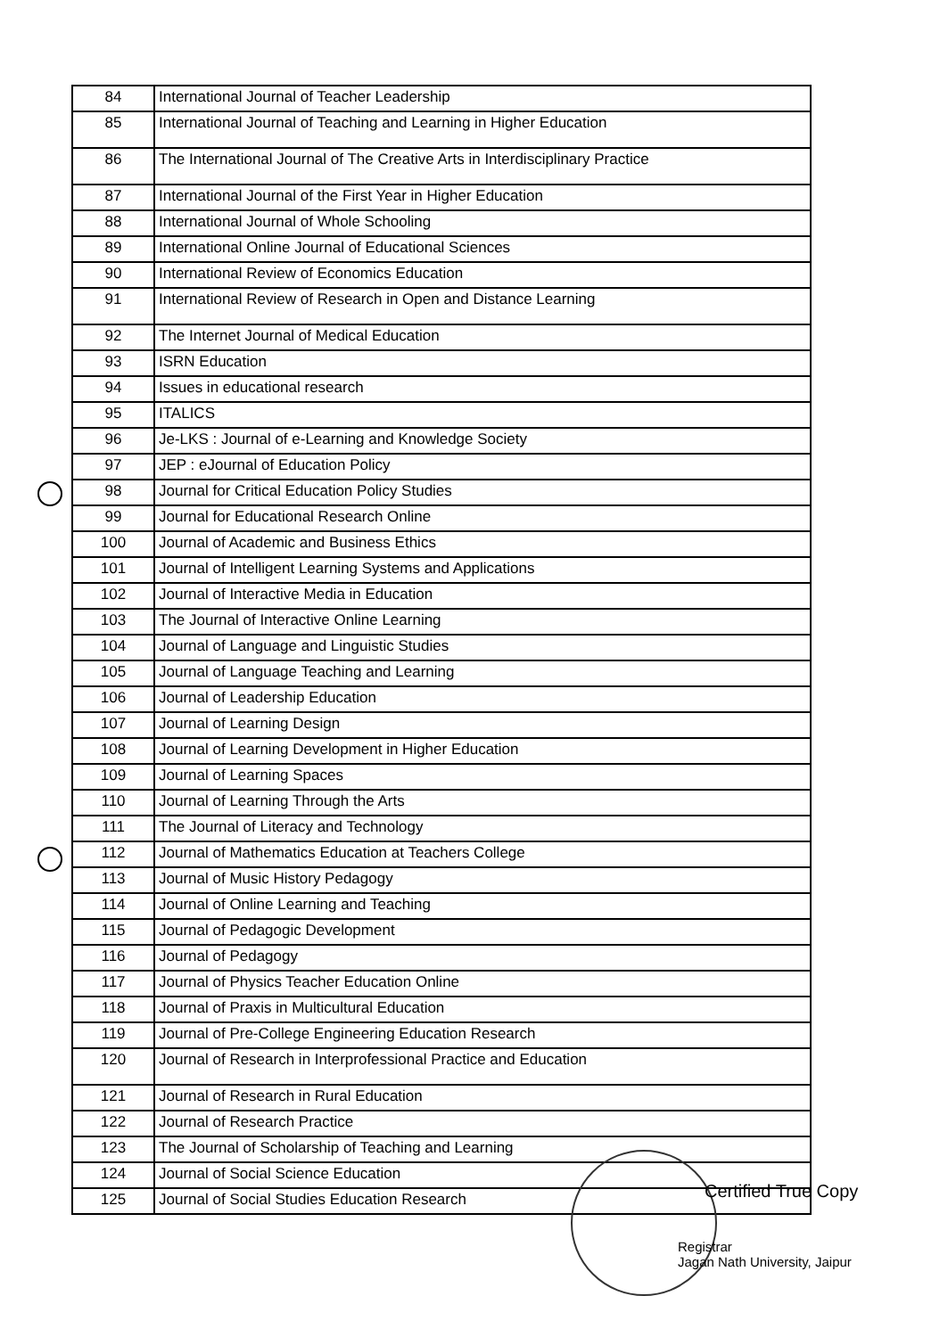| 84 | International Journal of Teacher Leadership |
| 85 | International Journal of Teaching and Learning in Higher Education |
| 86 | The International Journal of The Creative Arts in Interdisciplinary Practice |
| 87 | International Journal of the First Year in Higher Education |
| 88 | International Journal of Whole Schooling |
| 89 | International Online Journal of Educational Sciences |
| 90 | International Review of Economics Education |
| 91 | International Review of Research in Open and Distance Learning |
| 92 | The Internet Journal of Medical Education |
| 93 | ISRN Education |
| 94 | Issues in educational research |
| 95 | ITALICS |
| 96 | Je-LKS : Journal of e-Learning and Knowledge Society |
| 97 | JEP : eJournal of Education Policy |
| 98 | Journal for Critical Education Policy Studies |
| 99 | Journal for Educational Research Online |
| 100 | Journal of Academic and Business Ethics |
| 101 | Journal of Intelligent Learning Systems and Applications |
| 102 | Journal of Interactive Media in Education |
| 103 | The Journal of Interactive Online Learning |
| 104 | Journal of Language and Linguistic Studies |
| 105 | Journal of Language Teaching and Learning |
| 106 | Journal of Leadership Education |
| 107 | Journal of Learning Design |
| 108 | Journal of Learning Development in Higher Education |
| 109 | Journal of Learning Spaces |
| 110 | Journal of Learning Through the Arts |
| 111 | The Journal of Literacy and Technology |
| 112 | Journal of Mathematics Education at Teachers College |
| 113 | Journal of Music History Pedagogy |
| 114 | Journal of Online Learning and Teaching |
| 115 | Journal of Pedagogic Development |
| 116 | Journal of Pedagogy |
| 117 | Journal of Physics Teacher Education Online |
| 118 | Journal of Praxis in Multicultural Education |
| 119 | Journal of Pre-College Engineering Education Research |
| 120 | Journal of Research in Interprofessional Practice and Education |
| 121 | Journal of Research in Rural Education |
| 122 | Journal of Research Practice |
| 123 | The Journal of Scholarship of Teaching and Learning |
| 124 | Journal of Social Science Education |
| 125 | Journal of Social Studies Education Research |
Certified True Copy
Registrar
Jagan Nath University, Jaipur